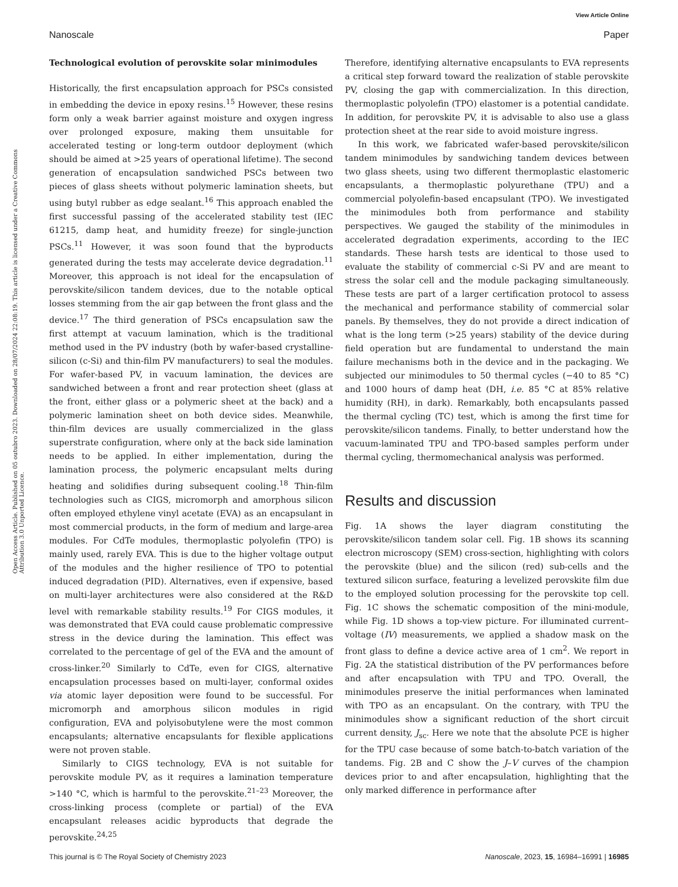View Article Online
Nanoscale Paper
Open Access Article. Published on 05 outubro 2023. Downloaded on 28/07/2024 22:08:19. This article is licensed under a Creative Commons Attribution 3.0 Unported Licence.
Technological evolution of perovskite solar minimodules
Historically, the first encapsulation approach for PSCs consisted in embedding the device in epoxy resins.<sup>15</sup> However, these resins form only a weak barrier against moisture and oxygen ingress over prolonged exposure, making them unsuitable for accelerated testing or long-term outdoor deployment (which should be aimed at >25 years of operational lifetime). The second generation of encapsulation sandwiched PSCs between two pieces of glass sheets without polymeric lamination sheets, but using butyl rubber as edge sealant.<sup>16</sup> This approach enabled the first successful passing of the accelerated stability test (IEC 61215, damp heat, and humidity freeze) for single-junction PSCs.<sup>11</sup> However, it was soon found that the byproducts generated during the tests may accelerate device degradation.<sup>11</sup> Moreover, this approach is not ideal for the encapsulation of perovskite/silicon tandem devices, due to the notable optical losses stemming from the air gap between the front glass and the device.<sup>17</sup> The third generation of PSCs encapsulation saw the first attempt at vacuum lamination, which is the traditional method used in the PV industry (both by wafer-based crystalline-silicon (c-Si) and thin-film PV manufacturers) to seal the modules. For wafer-based PV, in vacuum lamination, the devices are sandwiched between a front and rear protection sheet (glass at the front, either glass or a polymeric sheet at the back) and a polymeric lamination sheet on both device sides. Meanwhile, thin-film devices are usually commercialized in the glass superstrate configuration, where only at the back side lamination needs to be applied. In either implementation, during the lamination process, the polymeric encapsulant melts during heating and solidifies during subsequent cooling.<sup>18</sup> Thin-film technologies such as CIGS, micromorph and amorphous silicon often employed ethylene vinyl acetate (EVA) as an encapsulant in most commercial products, in the form of medium and large-area modules. For CdTe modules, thermoplastic polyolefin (TPO) is mainly used, rarely EVA. This is due to the higher voltage output of the modules and the higher resilience of TPO to potential induced degradation (PID). Alternatives, even if expensive, based on multi-layer architectures were also considered at the R&D level with remarkable stability results.<sup>19</sup> For CIGS modules, it was demonstrated that EVA could cause problematic compressive stress in the device during the lamination. This effect was correlated to the percentage of gel of the EVA and the amount of cross-linker.<sup>20</sup> Similarly to CdTe, even for CIGS, alternative encapsulation processes based on multi-layer, conformal oxides via atomic layer deposition were found to be successful. For micromorph and amorphous silicon modules in rigid configuration, EVA and polyisobutylene were the most common encapsulants; alternative encapsulants for flexible applications were not proven stable.
Similarly to CIGS technology, EVA is not suitable for perovskite module PV, as it requires a lamination temperature >140 °C, which is harmful to the perovskite.<sup>21–23</sup> Moreover, the cross-linking process (complete or partial) of the EVA encapsulant releases acidic byproducts that degrade the perovskite.<sup>24,25</sup>
Therefore, identifying alternative encapsulants to EVA represents a critical step forward toward the realization of stable perovskite PV, closing the gap with commercialization. In this direction, thermoplastic polyolefin (TPO) elastomer is a potential candidate. In addition, for perovskite PV, it is advisable to also use a glass protection sheet at the rear side to avoid moisture ingress.
In this work, we fabricated wafer-based perovskite/silicon tandem minimodules by sandwiching tandem devices between two glass sheets, using two different thermoplastic elastomeric encapsulants, a thermoplastic polyurethane (TPU) and a commercial polyolefin-based encapsulant (TPO). We investigated the minimodules both from performance and stability perspectives. We gauged the stability of the minimodules in accelerated degradation experiments, according to the IEC standards. These harsh tests are identical to those used to evaluate the stability of commercial c-Si PV and are meant to stress the solar cell and the module packaging simultaneously. These tests are part of a larger certification protocol to assess the mechanical and performance stability of commercial solar panels. By themselves, they do not provide a direct indication of what is the long term (>25 years) stability of the device during field operation but are fundamental to understand the main failure mechanisms both in the device and in the packaging. We subjected our minimodules to 50 thermal cycles (−40 to 85 °C) and 1000 hours of damp heat (DH, i.e. 85 °C at 85% relative humidity (RH), in dark). Remarkably, both encapsulants passed the thermal cycling (TC) test, which is among the first time for perovskite/silicon tandems. Finally, to better understand how the vacuum-laminated TPU and TPO-based samples perform under thermal cycling, thermomechanical analysis was performed.
Results and discussion
Fig. 1A shows the layer diagram constituting the perovskite/silicon tandem solar cell. Fig. 1B shows its scanning electron microscopy (SEM) cross-section, highlighting with colors the perovskite (blue) and the silicon (red) sub-cells and the textured silicon surface, featuring a levelized perovskite film due to the employed solution processing for the perovskite top cell. Fig. 1C shows the schematic composition of the mini-module, while Fig. 1D shows a top-view picture. For illuminated current–voltage (IV) measurements, we applied a shadow mask on the front glass to define a device active area of 1 cm<sup>2</sup>. We report in Fig. 2A the statistical distribution of the PV performances before and after encapsulation with TPU and TPO. Overall, the minimodules preserve the initial performances when laminated with TPO as an encapsulant. On the contrary, with TPU the minimodules show a significant reduction of the short circuit current density, J<sub>sc</sub>. Here we note that the absolute PCE is higher for the TPU case because of some batch-to-batch variation of the tandems. Fig. 2B and C show the J–V curves of the champion devices prior to and after encapsulation, highlighting that the only marked difference in performance after
This journal is © The Royal Society of Chemistry 2023 Nanoscale, 2023, 15, 16984–16991 | 16985